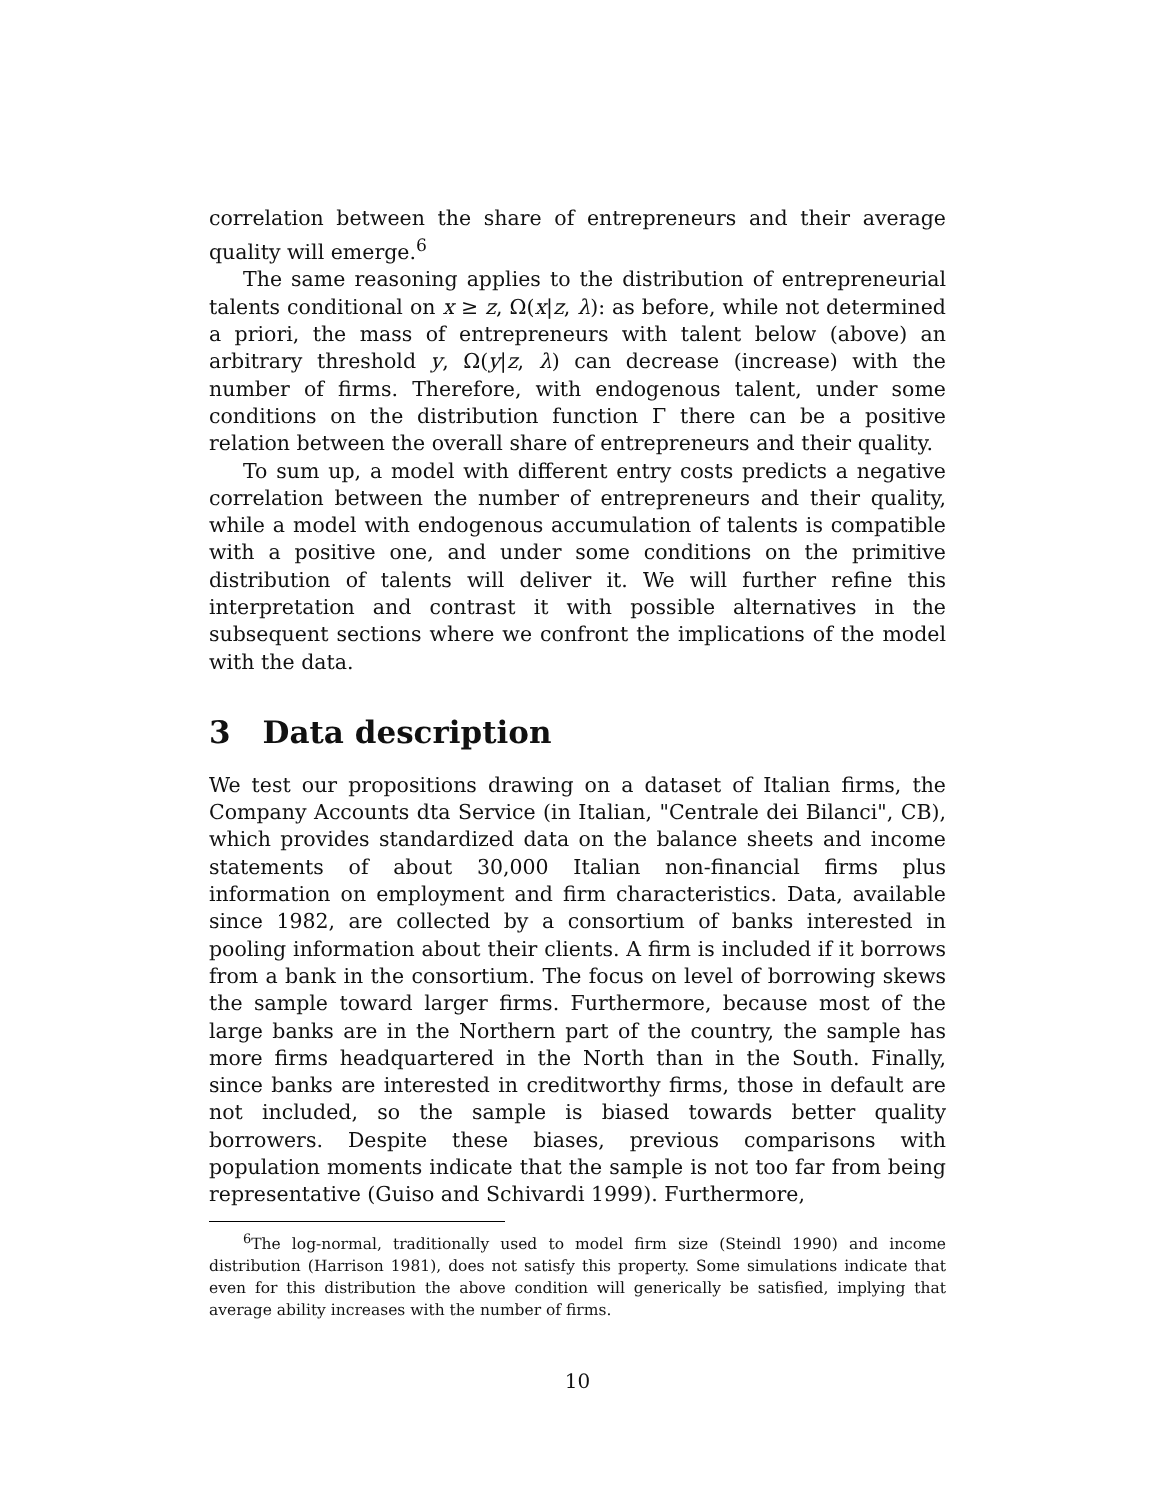correlation between the share of entrepreneurs and their average quality will emerge.<sup>6</sup>
The same reasoning applies to the distribution of entrepreneurial talents conditional on x ≥ z, Ω(x|z, λ): as before, while not determined a priori, the mass of entrepreneurs with talent below (above) an arbitrary threshold y, Ω(y|z, λ) can decrease (increase) with the number of firms. Therefore, with endogenous talent, under some conditions on the distribution function Γ there can be a positive relation between the overall share of entrepreneurs and their quality.
To sum up, a model with different entry costs predicts a negative correlation between the number of entrepreneurs and their quality, while a model with endogenous accumulation of talents is compatible with a positive one, and under some conditions on the primitive distribution of talents will deliver it. We will further refine this interpretation and contrast it with possible alternatives in the subsequent sections where we confront the implications of the model with the data.
3 Data description
We test our propositions drawing on a dataset of Italian firms, the Company Accounts dta Service (in Italian, "Centrale dei Bilanci", CB), which provides standardized data on the balance sheets and income statements of about 30,000 Italian non-financial firms plus information on employment and firm characteristics. Data, available since 1982, are collected by a consortium of banks interested in pooling information about their clients. A firm is included if it borrows from a bank in the consortium. The focus on level of borrowing skews the sample toward larger firms. Furthermore, because most of the large banks are in the Northern part of the country, the sample has more firms headquartered in the North than in the South. Finally, since banks are interested in creditworthy firms, those in default are not included, so the sample is biased towards better quality borrowers. Despite these biases, previous comparisons with population moments indicate that the sample is not too far from being representative (Guiso and Schivardi 1999). Furthermore,
<sup>6</sup> The log-normal, traditionally used to model firm size (Steindl 1990) and income distribution (Harrison 1981), does not satisfy this property. Some simulations indicate that even for this distribution the above condition will generically be satisfied, implying that average ability increases with the number of firms.
10